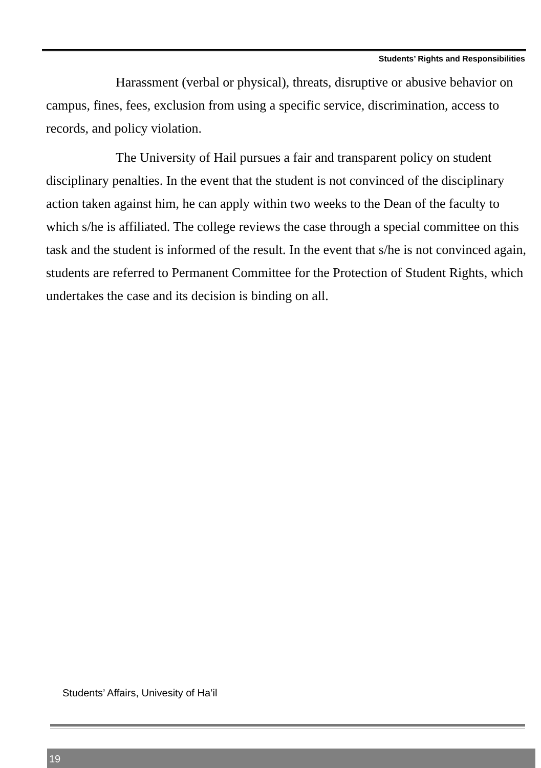Students’ Rights and Responsibilities
Harassment (verbal or physical), threats, disruptive or abusive behavior on campus, fines, fees, exclusion from using a specific service, discrimination, access to records, and policy violation.
The University of Hail pursues a fair and transparent policy on student disciplinary penalties. In the event that the student is not convinced of the disciplinary action taken against him, he can apply within two weeks to the Dean of the faculty to which s/he is affiliated. The college reviews the case through a special committee on this task and the student is informed of the result. In the event that s/he is not convinced again, students are referred to Permanent Committee for the Protection of Student Rights, which undertakes the case and its decision is binding on all.
Students’ Affairs, Univesity of Ha’il
19